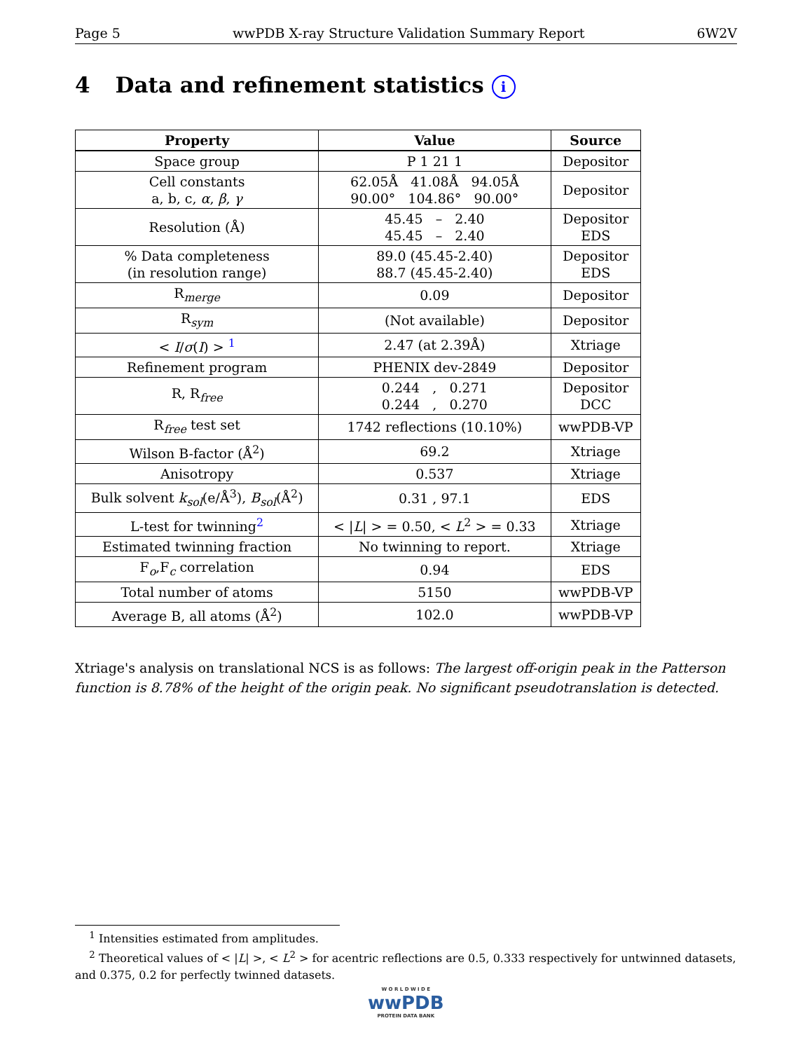Page 5 wwPDB X-ray Structure Validation Summary Report 6W2V
4 Data and refinement statistics i
| Property | Value | Source |
| --- | --- | --- |
| Space group | P 1 21 1 | Depositor |
| Cell constants a, b, c, α , β , γ | 62.05Å 41.08Å 94.05Å 90.00° 104.86° 90.00° | Depositor |
| Resolution (Å) | 45.45 – 2.40 45.45 – 2.40 | Depositor EDS |
| % Data completeness (in resolution range) | 89.0 (45.45-2.40) 88.7 (45.45-2.40) | Depositor EDS |
| R<sub>merge</sub> | 0.09 | Depositor |
| R<sub>sym</sub> | (Not available) | Depositor |
| < I / σ ( I ) > <sup>1</sup> | 2.47 (at 2.39Å) | Xtriage |
| Refinement program | PHENIX dev-2849 | Depositor |
| R, R<sub>free</sub> | 0.244 , 0.271 0.244 , 0.270 | Depositor DCC |
| R<sub>free</sub> test set | 1742 reflections (10.10%) | wwPDB-VP |
| Wilson B-factor (Å<sup>2</sup>) | 69.2 | Xtriage |
| Anisotropy | 0.537 | Xtriage |
| Bulk solvent k<sub>sol</sub>(e/Å<sup>3</sup>), B<sub>sol</sub>(Å<sup>2</sup>) | 0.31 , 97.1 | EDS |
| L-test for twinning<sup>2</sup> | < / L / > = 0.50, < L<sup>2</sup> > = 0.33 | Xtriage |
| Estimated twinning fraction | No twinning to report. | Xtriage |
| F<sub>o</sub>,F<sub>c</sub> correlation | 0.94 | EDS |
| Total number of atoms | 5150 | wwPDB-VP |
| Average B, all atoms (Å<sup>2</sup>) | 102.0 | wwPDB-VP |
Xtriage's analysis on translational NCS is as follows: The largest off-origin peak in the Patterson function is 8.78% of the height of the origin peak. No significant pseudotranslation is detected.
<sup>1</sup> Intensities estimated from amplitudes.
<sup>2</sup> Theoretical values of < |L| >, < L<sup>2</sup> > for acentric reflections are 0.5, 0.333 respectively for untwinned datasets, and 0.375, 0.2 for perfectly twinned datasets.
W O R L D W I D E
wwPDB
PROTEIN DATA BANK